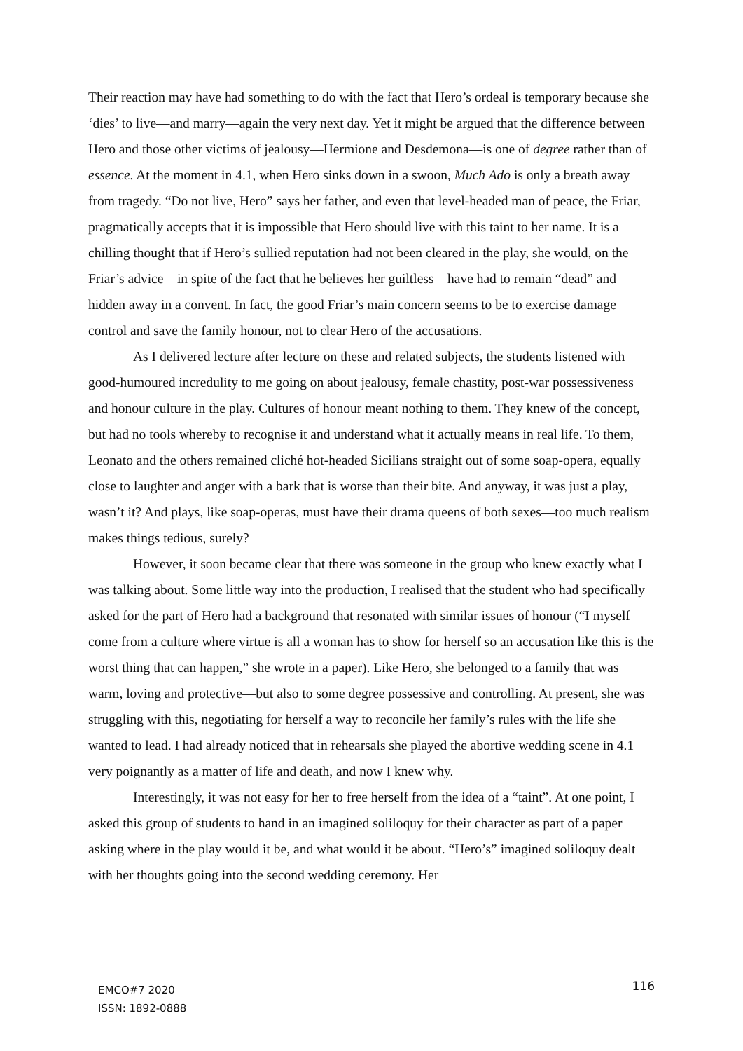Their reaction may have had something to do with the fact that Hero’s ordeal is temporary because she ‘dies’ to live—and marry—again the very next day. Yet it might be argued that the difference between Hero and those other victims of jealousy—Hermione and Desdemona—is one of degree rather than of essence. At the moment in 4.1, when Hero sinks down in a swoon, Much Ado is only a breath away from tragedy. “Do not live, Hero” says her father, and even that level-headed man of peace, the Friar, pragmatically accepts that it is impossible that Hero should live with this taint to her name. It is a chilling thought that if Hero’s sullied reputation had not been cleared in the play, she would, on the Friar’s advice—in spite of the fact that he believes her guiltless—have had to remain “dead” and hidden away in a convent. In fact, the good Friar’s main concern seems to be to exercise damage control and save the family honour, not to clear Hero of the accusations.
As I delivered lecture after lecture on these and related subjects, the students listened with good-humoured incredulity to me going on about jealousy, female chastity, post-war possessiveness and honour culture in the play. Cultures of honour meant nothing to them. They knew of the concept, but had no tools whereby to recognise it and understand what it actually means in real life. To them, Leonato and the others remained cliché hot-headed Sicilians straight out of some soap-opera, equally close to laughter and anger with a bark that is worse than their bite. And anyway, it was just a play, wasn’t it? And plays, like soap-operas, must have their drama queens of both sexes—too much realism makes things tedious, surely?
However, it soon became clear that there was someone in the group who knew exactly what I was talking about. Some little way into the production, I realised that the student who had specifically asked for the part of Hero had a background that resonated with similar issues of honour (“I myself come from a culture where virtue is all a woman has to show for herself so an accusation like this is the worst thing that can happen,” she wrote in a paper). Like Hero, she belonged to a family that was warm, loving and protective—but also to some degree possessive and controlling. At present, she was struggling with this, negotiating for herself a way to reconcile her family’s rules with the life she wanted to lead. I had already noticed that in rehearsals she played the abortive wedding scene in 4.1 very poignantly as a matter of life and death, and now I knew why.
Interestingly, it was not easy for her to free herself from the idea of a “taint”. At one point, I asked this group of students to hand in an imagined soliloquy for their character as part of a paper asking where in the play would it be, and what would it be about. “Hero’s” imagined soliloquy dealt with her thoughts going into the second wedding ceremony. Her
EMCO#7 2020
ISSN: 1892-0888
116